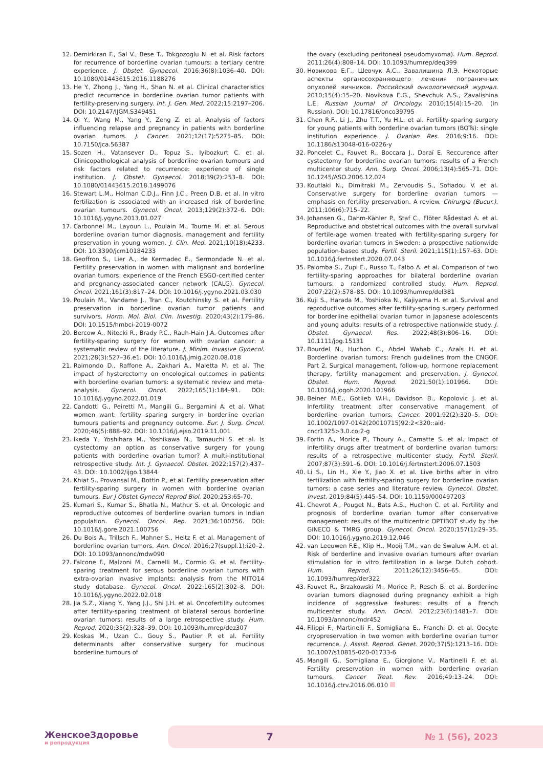12. Demirkiran F., Sal V., Bese T., Tokgozoglu N. et al. Risk factors for recurrence of borderline ovarian tumours: a tertiary centre experience. J. Obstet. Gynaecol. 2016;36(8):1036–40. DOI: 10.1080/01443615.2016.1188276
13. He Y., Zhong J., Yang H., Shan N. et al. Clinical characteristics predict recurrence in borderline ovarian tumor patients with fertility-preserving surgery. Int. J. Gen. Med. 2022;15:2197–206. DOI: 10.2147/IJGM.S349451
14. Qi Y., Wang M., Yang Y., Zeng Z. et al. Analysis of factors influencing relapse and pregnancy in patients with borderline ovarian tumors. J. Cancer. 2021;12(17):5275–85. DOI: 10.7150/jca.56387
15. Sozen H., Vatansever D., Topuz S., Iyibozkurt C. et al. Clinicopathological analysis of borderline ovarian tumours and risk factors related to recurrence: experience of single institution. J. Obstet. Gynaecol. 2018;39(2):253–8. DOI: 10.1080/01443615.2018.1499076
16. Stewart L.M., Holman C.D.J., Finn J.C., Preen D.B. et al. In vitro fertilization is associated with an increased risk of borderline ovarian tumours. Gynecol. Oncol. 2013;129(2):372–6. DOI: 10.1016/j.ygyno.2013.01.027
17. Carbonnel M., Layoun L., Poulain M., Tourne M. et al. Serous borderline ovarian tumor diagnosis, management and fertility preservation in young women. J. Clin. Med. 2021;10(18):4233. DOI: 10.3390/jcm10184233
18. Geoffron S., Lier A., de Kermadec E., Sermondade N. et al. Fertility preservation in women with malignant and borderline ovarian tumors: experience of the French ESGO-certified center and pregnancy-associated cancer network (CALG). Gynecol. Oncol. 2021;161(3):817–24. DOI: 10.1016/j.ygyno.2021.03.030
19. Poulain M., Vandame J., Tran C., Koutchinsky S. et al. Fertility preservation in borderline ovarian tumor patients and survivors. Horm. Mol. Biol. Clin. Investig. 2020;43(2):179–86. DOI: 10.1515/hmbci-2019-0072
20. Bercow A., Nitecki R., Brady P.C., Rauh-Hain J.A. Outcomes after fertility-sparing surgery for women with ovarian cancer: a systematic review of the literature. J. Minim. Invasive Gynecol. 2021;28(3):527–36.e1. DOI: 10.1016/j.jmig.2020.08.018
21. Raimondo D., Raffone A., Zakhari A., Maletta M. et al. The impact of hysterectomy on oncological outcomes in patients with borderline ovarian tumors: a systematic review and meta-analysis. Gynecol. Oncol. 2022;165(1):184–91. DOI: 10.1016/j.ygyno.2022.01.019
22. Candotti G., Peiretti M., Mangili G., Bergamini A. et al. What women want: fertility sparing surgery in borderline ovarian tumours patients and pregnancy outcome. Eur. J. Surg. Oncol. 2020;46(5):888–92. DOI: 10.1016/j.ejso.2019.11.001
23. Ikeda Y., Yoshihara M., Yoshikawa N., Tamauchi S. et al. Is cystectomy an option as conservative surgery for young patients with borderline ovarian tumor? A multi-institutional retrospective study. Int. J. Gynaecol. Obstet. 2022;157(2):437–43. DOI: 10.1002/ijgo.13844
24. Khiat S., Provansal M., Bottin P., et al. Fertility preservation after fertility-sparing surgery in women with borderline ovarian tumours. Eur J Obstet Gynecol Reprod Biol. 2020;253:65-70.
25. Kumari S., Kumar S., Bhatla N., Mathur S. et al. Oncologic and reproductive outcomes of borderline ovarian tumors in Indian population. Gynecol. Oncol. Rep. 2021;36:100756. DOI: 10.1016/j.gore.2021.100756
26. Du Bois A., Trillsch F., Mahner S., Heitz F. et al. Management of borderline ovarian tumors. Ann. Oncol. 2016;27(suppl.1):i20–2. DOI: 10.1093/annonc/mdw090
27. Falcone F., Malzoni M., Carnelli M., Cormio G. et al. Fertility-sparing treatment for serous borderline ovarian tumors with extra-ovarian invasive implants: analysis from the MITO14 study database. Gynecol. Oncol. 2022;165(2):302–8. DOI: 10.1016/j.ygyno.2022.02.018
28. Jia S.Z., Xiang Y., Yang J.J., Shi J.H. et al. Oncofertility outcomes after fertility-sparing treatment of bilateral serous borderline ovarian tumors: results of a large retrospective study. Hum. Reprod. 2020;35(2):328–39. DOI: 10.1093/humrep/dez307
29. Koskas M., Uzan C., Gouy S., Pautier P. et al. Fertility determinants after conservative surgery for mucinous borderline tumours of
the ovary (excluding peritoneal pseudomyxoma). Hum. Reprod. 2011;26(4):808–14. DOI: 10.1093/humrep/deq399
30. Новикова Е.Г., Шевчук А.С., Завалишина Л.Э. Некоторые аспекты органосохраняющего лечения пограничных опухолей яичников. Российский онкологический журнал. 2010;15(4):15–20. Novikova E.G., Shevchuk A.S., Zavalishina L.E. Russian Journal of Oncology. 2010;15(4):15–20. (in Russian). DOI: 10.17816/onco39795
31. Chen R.F., Li J., Zhu T.T., Yu H.L. et al. Fertility-sparing surgery for young patients with borderline ovarian tumors (BOTs): single institution experience. J. Ovarian Res. 2016;9:16. DOI: 10.1186/s13048-016-0226-y
32. Poncelet C., Fauvet R., Boccara J., Daraï E. Reccurence after cystectomy for borderline ovarian tumors: results of a French multicenter study. Ann. Surg. Oncol. 2006;13(4):565–71. DOI: 10.1245/ASO.2006.12.024
33. Koutlaki N., Dimitraki M., Zervoudis S., Sofiadou V. et al. Conservative surgery for borderline ovarian tumors — emphasis on fertility preservation. A review. Chirurgia (Bucur.). 2011;106(6):715–22.
34. Johansen G., Dahm-Kähler P., Staf C., Flöter Rådestad A. et al. Reproductive and obstetrical outcomes with the overall survival of fertile-age women treated with fertility-sparing surgery for borderline ovarian tumors in Sweden: a prospective nationwide population-based study. Fertil. Steril. 2021;115(1):157–63. DOI: 10.1016/j.fertnstert.2020.07.043
35. Palomba S., Zupi E., Russo T., Falbo A. et al. Comparison of two fertility-sparing approaches for bilateral borderline ovarian tumours: a randomized controlled study. Hum. Reprod. 2007;22(2):578–85. DOI: 10.1093/humrep/del381
36. Kuji S., Harada M., Yoshioka N., Kajiyama H. et al. Survival and reproductive outcomes after fertility-sparing surgery performed for borderline epithelial ovarian tumor in Japanese adolescents and young adults: results of a retrospective nationwide study. J. Obstet. Gynaecol. Res. 2022;48(3):806–16. DOI: 10.1111/jog.15131
37. Bourdel N., Huchon C., Abdel Wahab C., Azaïs H. et al. Borderline ovarian tumors: French guidelines from the CNGOF. Part 2. Surgical management, follow-up, hormone replacement therapy, fertility management and preservation. J. Gynecol. Obstet. Hum. Reprod. 2021;50(1):101966. DOI: 10.1016/j.jogoh.2020.101966
38. Beiner M.E., Gotlieb W.H., Davidson B., Kopolovic J. et al. Infertility treatment after conservative management of borderline ovarian tumors. Cancer. 2001;92(2):320–5. DOI: 10.1002/1097-0142(20010715)92:2<320::aid-cncr1325>3.0.co;2-g
39. Fortin A., Morice P., Thoury A., Camatte S. et al. Impact of infertility drugs after treatment of borderline ovarian tumors: results of a retrospective multicenter study. Fertil. Steril. 2007;87(3):591–6. DOI: 10.1016/j.fertnstert.2006.07.1503
40. Li S., Lin H., Xie Y., Jiao X. et al. Live births after in vitro fertilization with fertility-sparing surgery for borderline ovarian tumors: a case series and literature review. Gynecol. Obstet. Invest. 2019;84(5):445–54. DOI: 10.1159/000497203
41. Chevrot A., Pouget N., Bats A.S., Huchon C. et al. Fertility and prognosis of borderline ovarian tumor after conservative management: results of the multicentric OPTIBOT study by the GINECO & TMRG group. Gynecol. Oncol. 2020;157(1):29–35. DOI: 10.1016/j.ygyno.2019.12.046
42. van Leeuwen F.E., Klip H., Mooij T.M., van de Swaluw A.M. et al. Risk of borderline and invasive ovarian tumours after ovarian stimulation for in vitro fertilization in a large Dutch cohort. Hum. Reprod. 2011;26(12):3456–65. DOI: 10.1093/humrep/der322
43. Fauvet R., Brzakowski M., Morice P., Resch B. et al. Borderline ovarian tumors diagnosed during pregnancy exhibit a high incidence of aggressive features: results of a French multicenter study. Ann. Oncol. 2012;23(6):1481–7. DOI: 10.1093/annonc/mdr452
44. Filippi F., Martinelli F., Somigliana E., Franchi D. et al. Oocyte cryopreservation in two women with borderline ovarian tumor recurrence. J. Assist. Reprod. Genet. 2020;37(5):1213–16. DOI: 10.1007/s10815-020-01733-6
45. Mangili G., Somigliana E., Giorgione V., Martinelli F. et al. Fertility preservation in women with borderline ovarian tumours. Cancer Treat. Rev. 2016;49:13–24. DOI: 10.1016/j.ctrv.2016.06.010
ЖенскоеЗдоровье
и репродукция
7 № 1 (56), 2023